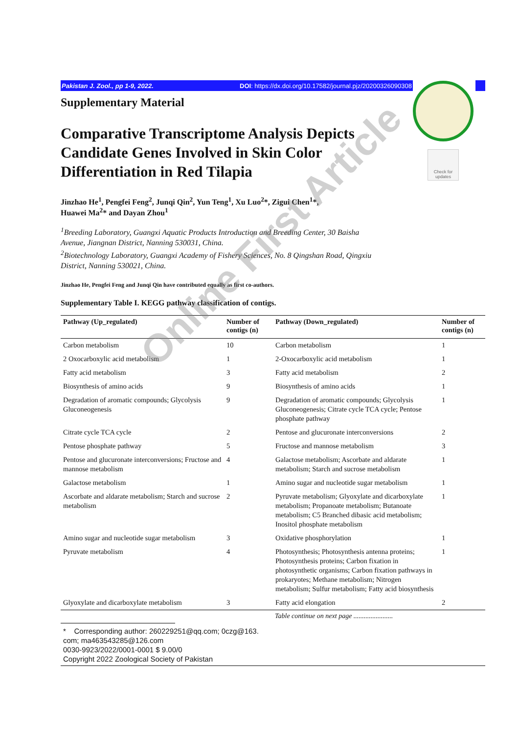Pakistan J. Zool., pp 1-9, 2022. DOI: https://dx.doi.org/10.17582/journal.pjz/20200326090308
Check for updates
Supplementary Material
Comparative Transcriptome Analysis Depicts Candidate Genes Involved in Skin Color Differentiation in Red Tilapia
Jinzhao He<sup>1</sup>, Pengfei Feng<sup>2</sup>, Junqi Qin<sup>2</sup>, Yun Teng<sup>1</sup>, Xu Luo<sup>2</sup>*, Zigui Chen<sup>1</sup>*,
Huawei Ma<sup>2</sup>* and Dayan Zhou<sup>1</sup>
<sup>1</sup> Breeding Laboratory, Guangxi Aquatic Products Introduction and Breeding Center, 30 Baisha Avenue, Jiangnan District, Nanning 530031, China.
<sup>2</sup> Biotechnology Laboratory, Guangxi Academy of Fishery Sciences, No. 8 Qingshan Road, Qingxiu District, Nanning 530021, China.
Jinzhao He, Pengfei Feng and Junqi Qin have contributed equally as first co-authors.
Supplementary Table I. KEGG pathway classification of contigs.
| Pathway (Up_regulated) | Number of contigs (n) | Pathway (Down_regulated) | Number of contigs (n) |
| --- | --- | --- | --- |
| Carbon metabolism | 10 | Carbon metabolism | 1 |
| 2 Oxocarboxylic acid metabolism | 1 | 2-Oxocarboxylic acid metabolism | 1 |
| Fatty acid metabolism | 3 | Fatty acid metabolism | 2 |
| Biosynthesis of amino acids | 9 | Biosynthesis of amino acids | 1 |
| Degradation of aromatic compounds; Glycolysis Gluconeogenesis | 9 | Degradation of aromatic compounds; Glycolysis Gluconeogenesis; Citrate cycle TCA cycle; Pentose phosphate pathway | 1 |
| Citrate cycle TCA cycle | 2 | Pentose and glucuronate interconversions | 2 |
| Pentose phosphate pathway | 5 | Fructose and mannose metabolism | 3 |
| Pentose and glucuronate interconversions; Fructose and mannose metabolism | 4 | Galactose metabolism; Ascorbate and aldarate metabolism; Starch and sucrose metabolism | 1 |
| Galactose metabolism | 1 | Amino sugar and nucleotide sugar metabolism | 1 |
| Ascorbate and aldarate metabolism; Starch and sucrose metabolism | 2 | Pyruvate metabolism; Glyoxylate and dicarboxylate metabolism; Propanoate metabolism; Butanoate metabolism; C5 Branched dibasic acid metabolism; Inositol phosphate metabolism | 1 |
| Amino sugar and nucleotide sugar metabolism | 3 | Oxidative phosphorylation | 1 |
| Pyruvate metabolism | 4 | Photosynthesis; Photosynthesis antenna proteins; Photosynthesis proteins; Carbon fixation in photosynthetic organisms; Carbon fixation pathways in prokaryotes; Methane metabolism; Nitrogen metabolism; Sulfur metabolism; Fatty acid biosynthesis | 1 |
| Glyoxylate and dicarboxylate metabolism | 3 | Fatty acid elongation | 2 |
Table continue on next page .......................
* Corresponding author: 260229251@qq.com; 0czg@163.
com; ma463543285@126.com
0030-9923/2022/0001-0001 $ 9.00/0
Copyright 2022 Zoological Society of Pakistan
Online First Article